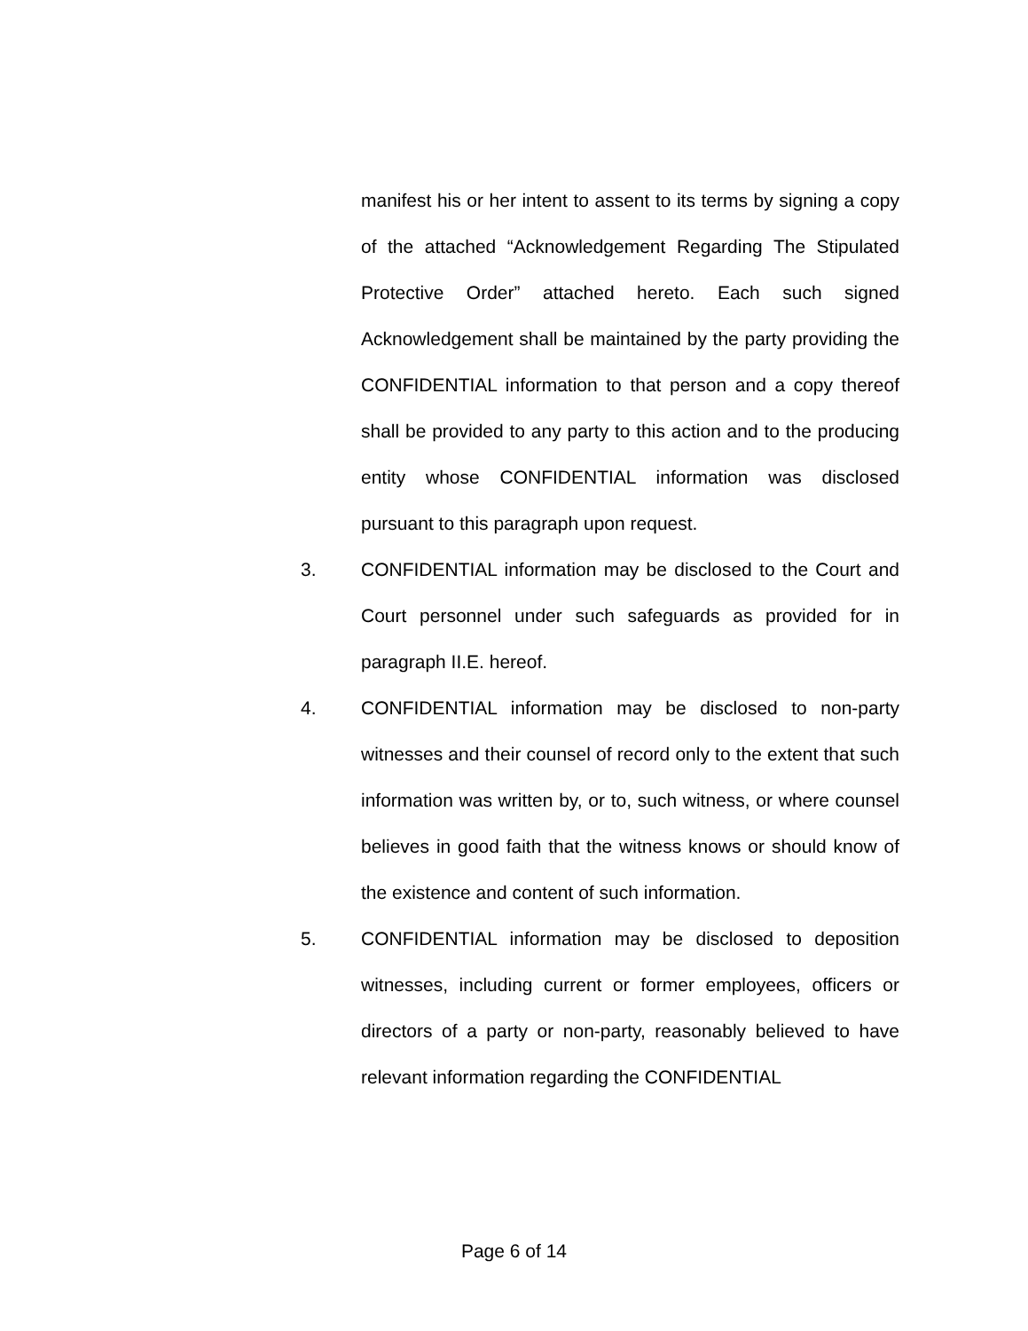manifest his or her intent to assent to its terms by signing a copy of the attached “Acknowledgement Regarding The Stipulated Protective Order” attached hereto. Each such signed Acknowledgement shall be maintained by the party providing the CONFIDENTIAL information to that person and a copy thereof shall be provided to any party to this action and to the producing entity whose CONFIDENTIAL information was disclosed pursuant to this paragraph upon request.
3. CONFIDENTIAL information may be disclosed to the Court and Court personnel under such safeguards as provided for in paragraph II.E. hereof.
4. CONFIDENTIAL information may be disclosed to non-party witnesses and their counsel of record only to the extent that such information was written by, or to, such witness, or where counsel believes in good faith that the witness knows or should know of the existence and content of such information.
5. CONFIDENTIAL information may be disclosed to deposition witnesses, including current or former employees, officers or directors of a party or non-party, reasonably believed to have relevant information regarding the CONFIDENTIAL
Page 6 of 14